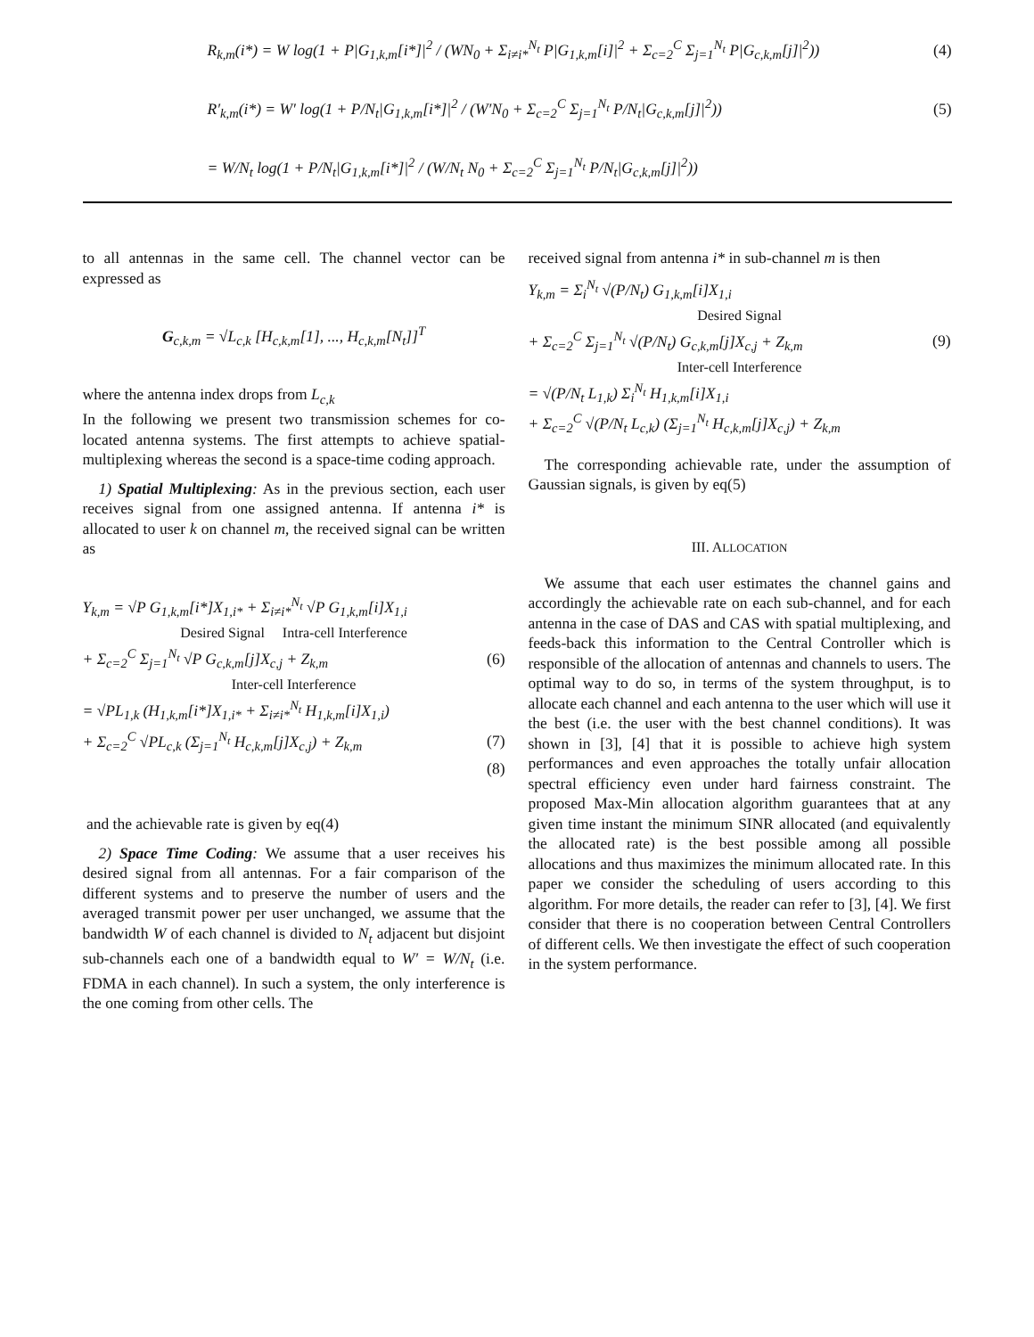R<sub>k,m</sub>(i*) = W log(1 + P|G<sub>1,k,m</sub>[i*]|<sup>2</sup> / (WN<sub>0</sub> + Σ<sub>i≠i*</sub><sup>N<sub>t</sub></sup> P|G<sub>1,k,m</sub>[i]|<sup>2</sup> + Σ<sub>c=2</sub><sup>C</sup> Σ<sub>j=1</sub><sup>N<sub>t</sub></sup> P|G<sub>c,k,m</sub>[j]|<sup>2</sup>)) (4)
R′<sub>k,m</sub>(i*) = W′ log(1 + P/N<sub>t</sub>|G<sub>1,k,m</sub>[i*]|<sup>2</sup> / (W′N<sub>0</sub> + Σ<sub>c=2</sub><sup>C</sup> Σ<sub>j=1</sub><sup>N<sub>t</sub></sup> P/N<sub>t</sub>|G<sub>c,k,m</sub>[j]|<sup>2</sup>)) (5)
= W/N<sub>t</sub> log(1 + P/N<sub>t</sub>|G<sub>1,k,m</sub>[i*]|<sup>2</sup> / (W/N<sub>t</sub> N<sub>0</sub> + Σ<sub>c=2</sub><sup>C</sup> Σ<sub>j=1</sub><sup>N<sub>t</sub></sup> P/N<sub>t</sub>|G<sub>c,k,m</sub>[j]|<sup>2</sup>))
to all antennas in the same cell. The channel vector can be expressed as
G<sub>c,k,m</sub> = √L<sub>c,k</sub> [H<sub>c,k,m</sub>[1], ..., H<sub>c,k,m</sub>[N<sub>t</sub>]]<sup>T</sup>
where the antenna index drops from L<sub>c,k</sub>
In the following we present two transmission schemes for co-located antenna systems. The first attempts to achieve spatial-multiplexing whereas the second is a space-time coding approach.
1) Spatial Multiplexing: As in the previous section, each user receives signal from one assigned antenna. If antenna i* is allocated to user k on channel m, the received signal can be written as
Y<sub>k,m</sub> = √P G<sub>1,k,m</sub>[i*]X<sub>1,i*</sub> + Σ<sub>i≠i*</sub><sup>N<sub>t</sub></sup> √P G<sub>1,k,m</sub>[i]X<sub>1,i</sub>
Desired Signal Intra-cell Interference
+ Σ<sub>c=2</sub><sup>C</sup> Σ<sub>j=1</sub><sup>N<sub>t</sub></sup> √P G<sub>c,k,m</sub>[j]X<sub>c,j</sub> + Z<sub>k,m</sub> (6)
Inter-cell Interference
= √PL<sub>1,k</sub> (H<sub>1,k,m</sub>[i*]X<sub>1,i*</sub> + Σ<sub>i≠i*</sub><sup>N<sub>t</sub></sup> H<sub>1,k,m</sub>[i]X<sub>1,i</sub>)
+ Σ<sub>c=2</sub><sup>C</sup> √PL<sub>c,k</sub> (Σ<sub>j=1</sub><sup>N<sub>t</sub></sup> H<sub>c,k,m</sub>[j]X<sub>c,j</sub>) + Z<sub>k,m</sub> (7)
(8)
and the achievable rate is given by eq(4)
2) Space Time Coding: We assume that a user receives his desired signal from all antennas. For a fair comparison of the different systems and to preserve the number of users and the averaged transmit power per user unchanged, we assume that the bandwidth W of each channel is divided to N<sub>t</sub> adjacent but disjoint sub-channels each one of a bandwidth equal to W′ = W/N<sub>t</sub> (i.e. FDMA in each channel). In such a system, the only interference is the one coming from other cells. The
received signal from antenna i* in sub-channel m is then
Y<sub>k,m</sub> = Σ<sub>i</sub><sup>N<sub>t</sub></sup> √(P/N<sub>t</sub>) G<sub>1,k,m</sub>[i]X<sub>1,i</sub>
Desired Signal
+ Σ<sub>c=2</sub><sup>C</sup> Σ<sub>j=1</sub><sup>N<sub>t</sub></sup> √(P/N<sub>t</sub>) G<sub>c,k,m</sub>[j]X<sub>c,j</sub> + Z<sub>k,m</sub> (9)
Inter-cell Interference
= √(P/N<sub>t</sub> L<sub>1,k</sub>) Σ<sub>i</sub><sup>N<sub>t</sub></sup> H<sub>1,k,m</sub>[i]X<sub>1,i</sub>
+ Σ<sub>c=2</sub><sup>C</sup> √(P/N<sub>t</sub> L<sub>c,k</sub>) (Σ<sub>j=1</sub><sup>N<sub>t</sub></sup> H<sub>c,k,m</sub>[j]X<sub>c,j</sub>) + Z<sub>k,m</sub>
The corresponding achievable rate, under the assumption of Gaussian signals, is given by eq(5)
III. ALLOCATION
We assume that each user estimates the channel gains and accordingly the achievable rate on each sub-channel, and for each antenna in the case of DAS and CAS with spatial multiplexing, and feeds-back this information to the Central Controller which is responsible of the allocation of antennas and channels to users. The optimal way to do so, in terms of the system throughput, is to allocate each channel and each antenna to the user which will use it the best (i.e. the user with the best channel conditions). It was shown in [3], [4] that it is possible to achieve high system performances and even approaches the totally unfair allocation spectral efficiency even under hard fairness constraint. The proposed Max-Min allocation algorithm guarantees that at any given time instant the minimum SINR allocated (and equivalently the allocated rate) is the best possible among all possible allocations and thus maximizes the minimum allocated rate. In this paper we consider the scheduling of users according to this algorithm. For more details, the reader can refer to [3], [4]. We first consider that there is no cooperation between Central Controllers of different cells. We then investigate the effect of such cooperation in the system performance.